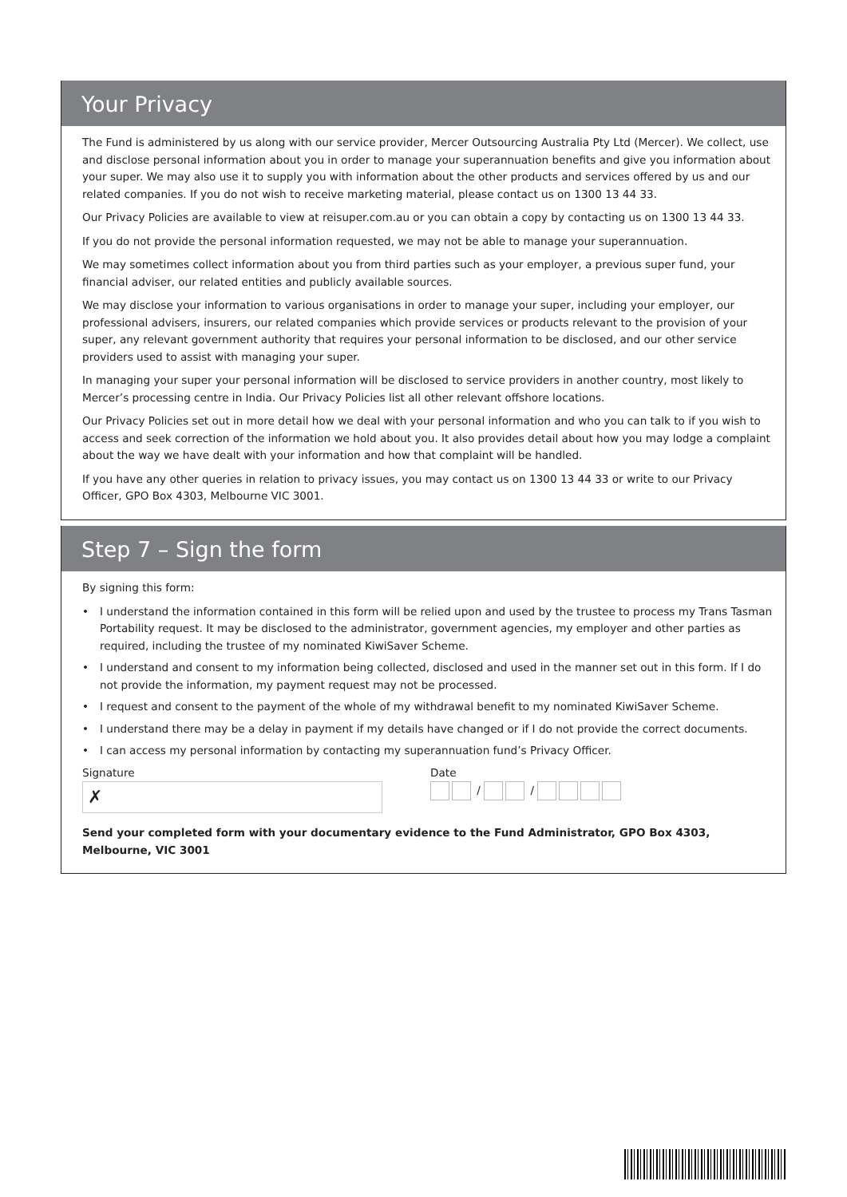Your Privacy
The Fund is administered by us along with our service provider, Mercer Outsourcing Australia Pty Ltd (Mercer). We collect, use and disclose personal information about you in order to manage your superannuation benefits and give you information about your super. We may also use it to supply you with information about the other products and services offered by us and our related companies. If you do not wish to receive marketing material, please contact us on 1300 13 44 33.
Our Privacy Policies are available to view at reisuper.com.au or you can obtain a copy by contacting us on 1300 13 44 33.
If you do not provide the personal information requested, we may not be able to manage your superannuation.
We may sometimes collect information about you from third parties such as your employer, a previous super fund, your financial adviser, our related entities and publicly available sources.
We may disclose your information to various organisations in order to manage your super, including your employer, our professional advisers, insurers, our related companies which provide services or products relevant to the provision of your super, any relevant government authority that requires your personal information to be disclosed, and our other service providers used to assist with managing your super.
In managing your super your personal information will be disclosed to service providers in another country, most likely to Mercer’s processing centre in India. Our Privacy Policies list all other relevant offshore locations.
Our Privacy Policies set out in more detail how we deal with your personal information and who you can talk to if you wish to access and seek correction of the information we hold about you. It also provides detail about how you may lodge a complaint about the way we have dealt with your information and how that complaint will be handled.
If you have any other queries in relation to privacy issues, you may contact us on 1300 13 44 33 or write to our Privacy Officer, GPO Box 4303, Melbourne VIC 3001.
Step 7 – Sign the form
By signing this form:
• I understand the information contained in this form will be relied upon and used by the trustee to process my Trans Tasman Portability request. It may be disclosed to the administrator, government agencies, my employer and other parties as required, including the trustee of my nominated KiwiSaver Scheme.
• I understand and consent to my information being collected, disclosed and used in the manner set out in this form. If I do not provide the information, my payment request may not be processed.
• I request and consent to the payment of the whole of my withdrawal benefit to my nominated KiwiSaver Scheme.
• I understand there may be a delay in payment if my details have changed or if I do not provide the correct documents.
• I can access my personal information by contacting my superannuation fund’s Privacy Officer.
Signature
✗
Date
/ /
Send your completed form with your documentary evidence to the Fund Administrator, GPO Box 4303, Melbourne, VIC 3001